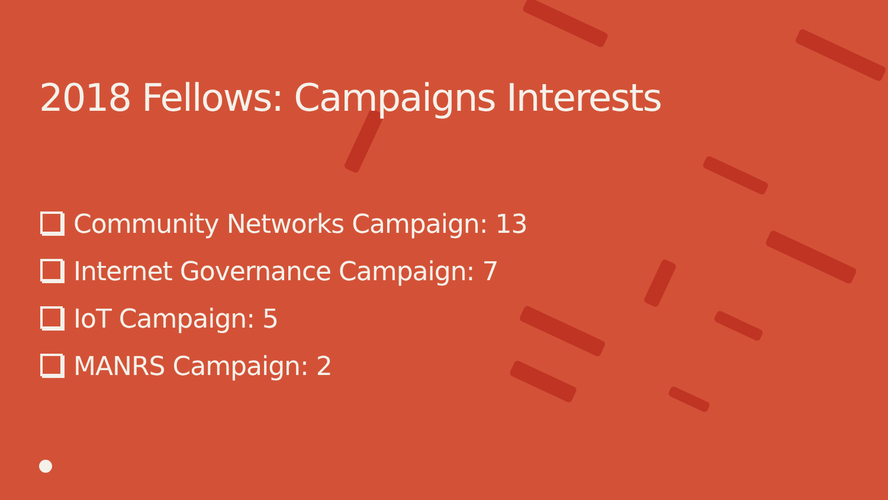2018 Fellows: Campaigns Interests
Community Networks Campaign: 13
Internet Governance Campaign: 7
IoT Campaign: 5
MANRS Campaign: 2